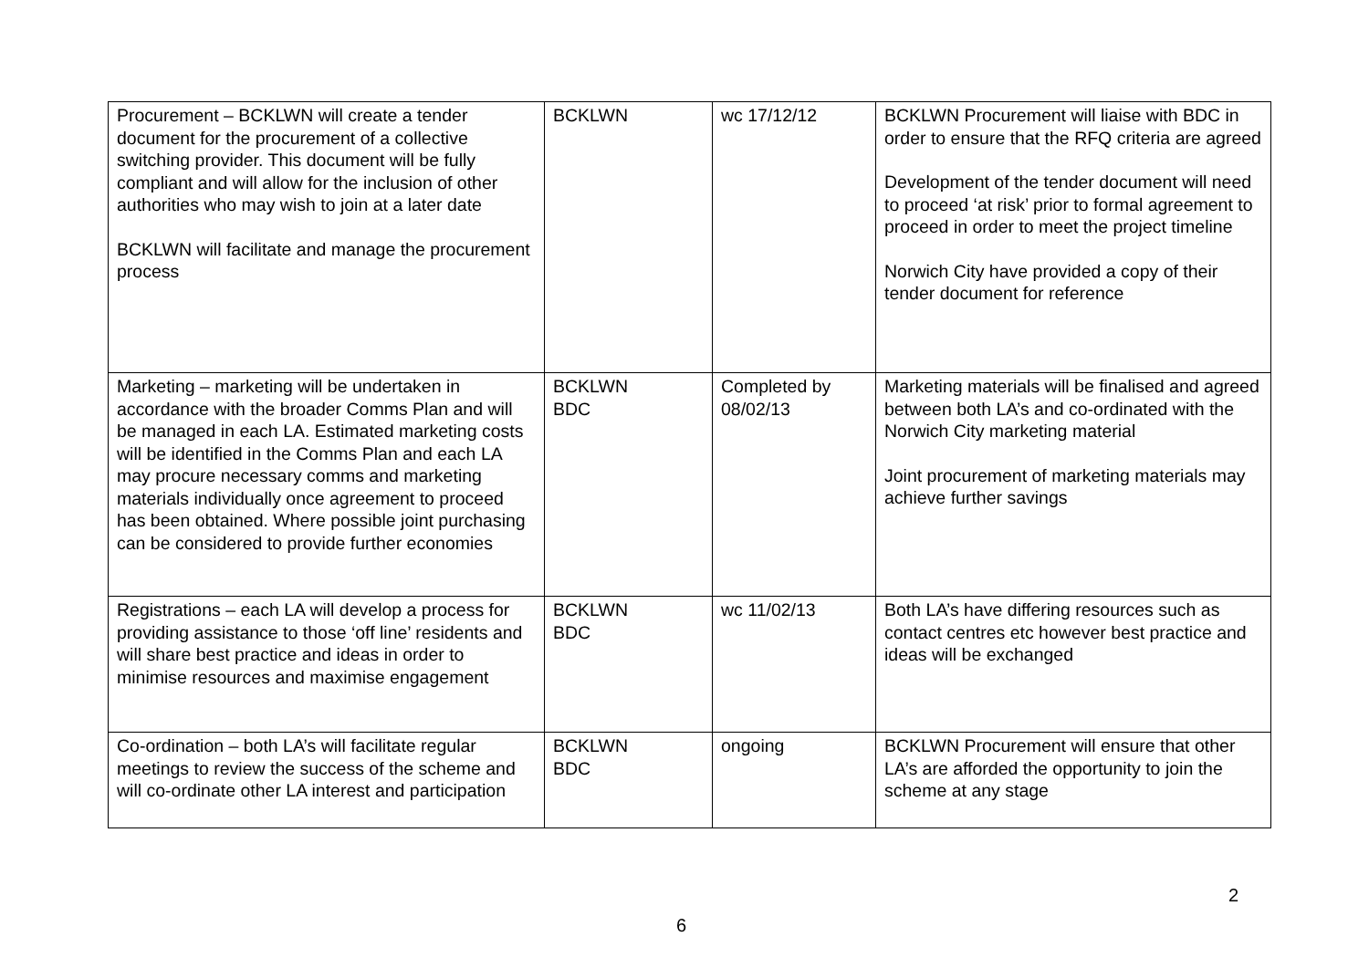| Procurement – BCKLWN will create a tender document for the procurement of a collective switching provider. This document will be fully compliant and will allow for the inclusion of other authorities who may wish to join at a later date BCKLWN will facilitate and manage the procurement process | BCKLWN | wc 17/12/12 | BCKLWN Procurement will liaise with BDC in order to ensure that the RFQ criteria are agreed Development of the tender document will need to proceed ‘at risk’ prior to formal agreement to proceed in order to meet the project timeline Norwich City have provided a copy of their tender document for reference |
| Marketing – marketing will be undertaken in accordance with the broader Comms Plan and will be managed in each LA. Estimated marketing costs will be identified in the Comms Plan and each LA may procure necessary comms and marketing materials individually once agreement to proceed has been obtained. Where possible joint purchasing can be considered to provide further economies | BCKLWN BDC | Completed by 08/02/13 | Marketing materials will be finalised and agreed between both LA’s and co-ordinated with the Norwich City marketing material Joint procurement of marketing materials may achieve further savings |
| Registrations – each LA will develop a process for providing assistance to those ‘off line’ residents and will share best practice and ideas in order to minimise resources and maximise engagement | BCKLWN BDC | wc 11/02/13 | Both LA’s have differing resources such as contact centres etc however best practice and ideas will be exchanged |
| Co-ordination – both LA’s will facilitate regular meetings to review the success of the scheme and will co-ordinate other LA interest and participation | BCKLWN BDC | ongoing | BCKLWN Procurement will ensure that other LA’s are afforded the opportunity to join the scheme at any stage |
2
6